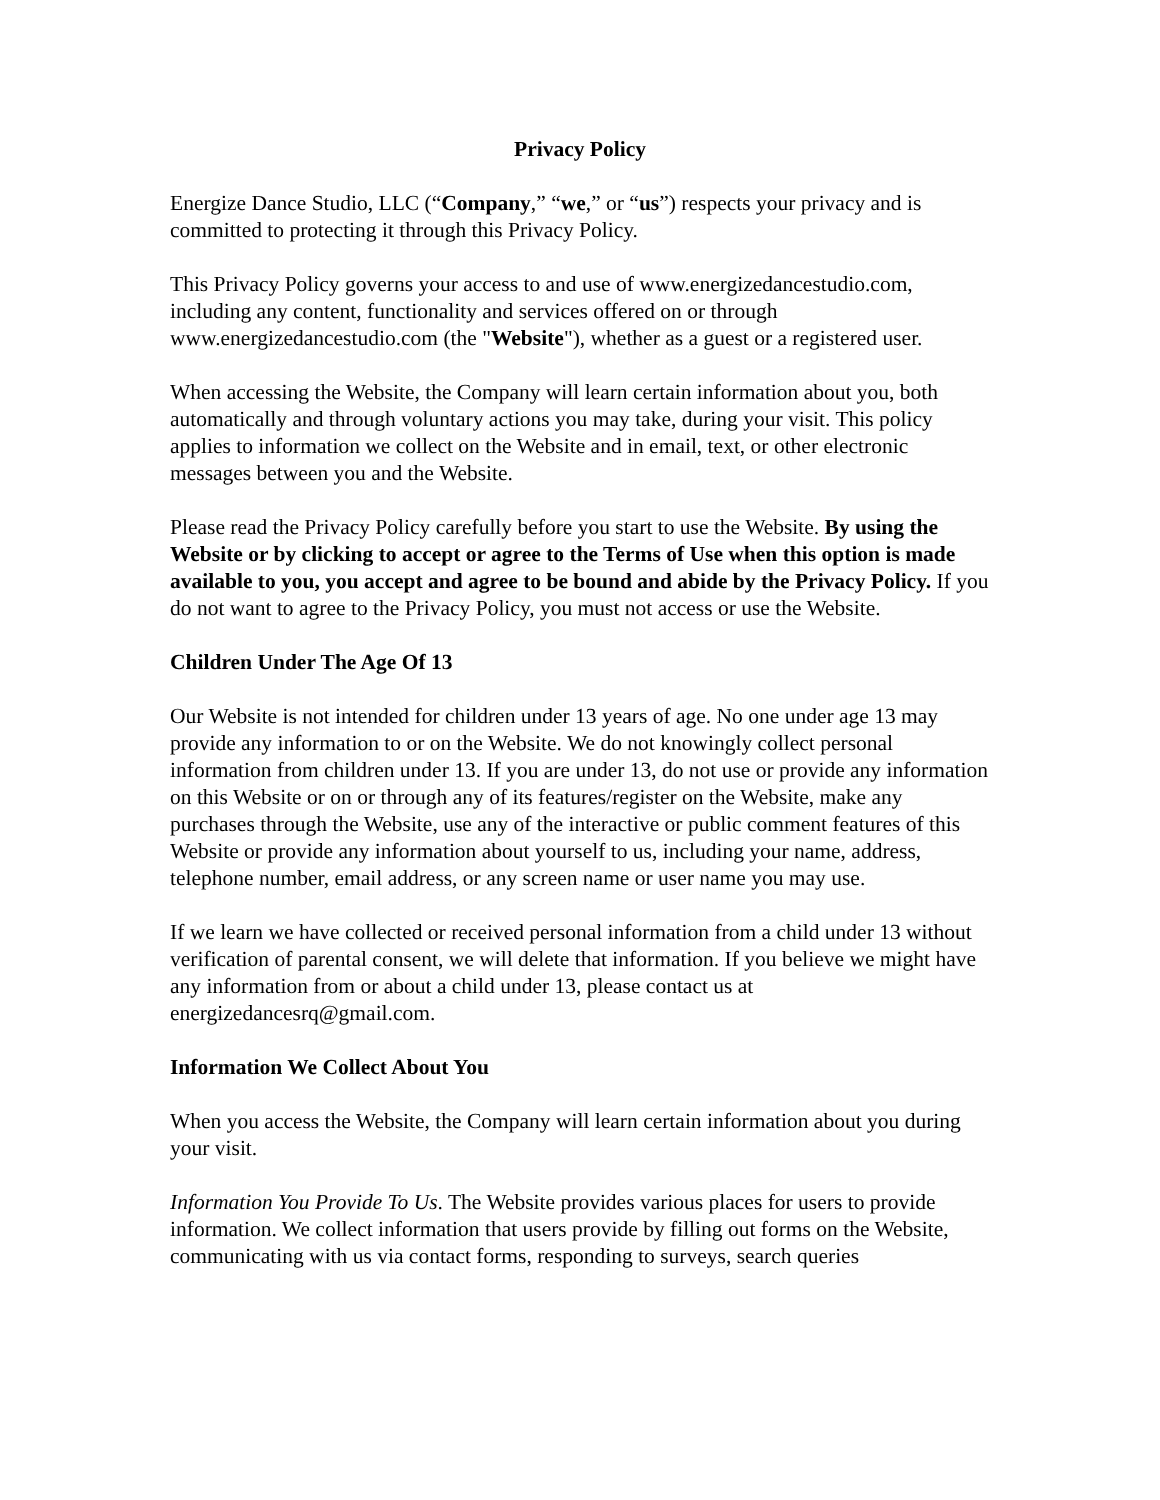Privacy Policy
Energize Dance Studio, LLC (“Company,” “we,” or “us”) respects your privacy and is committed to protecting it through this Privacy Policy.
This Privacy Policy governs your access to and use of www.energizedancestudio.com, including any content, functionality and services offered on or through www.energizedancestudio.com (the "Website"), whether as a guest or a registered user.
When accessing the Website, the Company will learn certain information about you, both automatically and through voluntary actions you may take, during your visit. This policy applies to information we collect on the Website and in email, text, or other electronic messages between you and the Website.
Please read the Privacy Policy carefully before you start to use the Website. By using the Website or by clicking to accept or agree to the Terms of Use when this option is made available to you, you accept and agree to be bound and abide by the Privacy Policy. If you do not want to agree to the Privacy Policy, you must not access or use the Website.
Children Under The Age Of 13
Our Website is not intended for children under 13 years of age. No one under age 13 may provide any information to or on the Website. We do not knowingly collect personal information from children under 13. If you are under 13, do not use or provide any information on this Website or on or through any of its features/register on the Website, make any purchases through the Website, use any of the interactive or public comment features of this Website or provide any information about yourself to us, including your name, address, telephone number, email address, or any screen name or user name you may use.
If we learn we have collected or received personal information from a child under 13 without verification of parental consent, we will delete that information. If you believe we might have any information from or about a child under 13, please contact us at energizedancesrq@gmail.com.
Information We Collect About You
When you access the Website, the Company will learn certain information about you during your visit.
Information You Provide To Us. The Website provides various places for users to provide information. We collect information that users provide by filling out forms on the Website, communicating with us via contact forms, responding to surveys, search queries